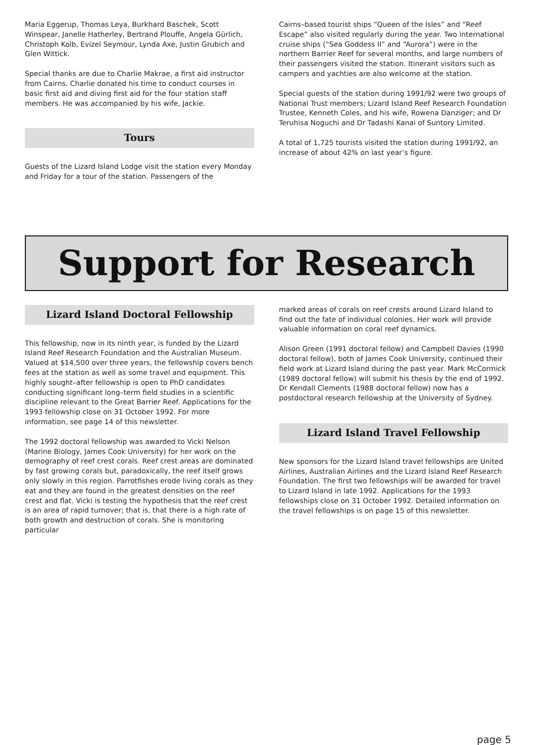Maria Eggerup, Thomas Leya, Burkhard Baschek, Scott Winspear, Janelle Hatherley, Bertrand Plouffe, Angela Gürlich, Christoph Kolb, Evizel Seymour, Lynda Axe, Justin Grubich and Glen Wittick.
Special thanks are due to Charlie Makrae, a first aid instructor from Cairns. Charlie donated his time to conduct courses in basic first aid and diving first aid for the four station staff members. He was accompanied by his wife, Jackie.
Tours
Guests of the Lizard Island Lodge visit the station every Monday and Friday for a tour of the station. Passengers of the
Cairns–based tourist ships “Queen of the Isles” and “Reef Escape” also visited regularly during the year. Two international cruise ships (“Sea Goddess II” and “Aurora”) were in the northern Barrier Reef for several months, and large numbers of their passengers visited the station. Itinerant visitors such as campers and yachties are also welcome at the station.
Special guests of the station during 1991/92 were two groups of National Trust members; Lizard Island Reef Research Foundation Trustee, Kenneth Coles, and his wife, Rowena Danziger; and Dr Teruhisa Noguchi and Dr Tadashi Kanai of Suntory Limited.
A total of 1,725 tourists visited the station during 1991/92, an increase of about 42% on last year’s figure.
Support for Research
Lizard Island Doctoral Fellowship
This fellowship, now in its ninth year, is funded by the Lizard Island Reef Research Foundation and the Australian Museum. Valued at $14,500 over three years, the fellowship covers bench fees at the station as well as some travel and equipment. This highly sought–after fellowship is open to PhD candidates conducting significant long–term field studies in a scientific discipline relevant to the Great Barrier Reef. Applications for the 1993 fellowship close on 31 October 1992. For more information, see page 14 of this newsletter.
The 1992 doctoral fellowship was awarded to Vicki Nelson (Marine Biology, James Cook University) for her work on the demography of reef crest corals. Reef crest areas are dominated by fast growing corals but, paradoxically, the reef itself grows only slowly in this region. Parrotfishes erode living corals as they eat and they are found in the greatest densities on the reef crest and flat. Vicki is testing the hypothesis that the reef crest is an area of rapid turnover; that is, that there is a high rate of both growth and destruction of corals. She is monitoring particular
marked areas of corals on reef crests around Lizard Island to find out the fate of individual colonies. Her work will provide valuable information on coral reef dynamics.
Alison Green (1991 doctoral fellow) and Campbell Davies (1990 doctoral fellow), both of James Cook University, continued their field work at Lizard Island during the past year. Mark McCormick (1989 doctoral fellow) will submit his thesis by the end of 1992. Dr Kendall Clements (1988 doctoral fellow) now has a postdoctoral research fellowship at the University of Sydney.
Lizard Island Travel Fellowship
New sponsors for the Lizard Island travel fellowships are United Airlines, Australian Airlines and the Lizard Island Reef Research Foundation. The first two fellowships will be awarded for travel to Lizard Island in late 1992. Applications for the 1993 fellowships close on 31 October 1992. Detailed information on the travel fellowships is on page 15 of this newsletter.
page 5